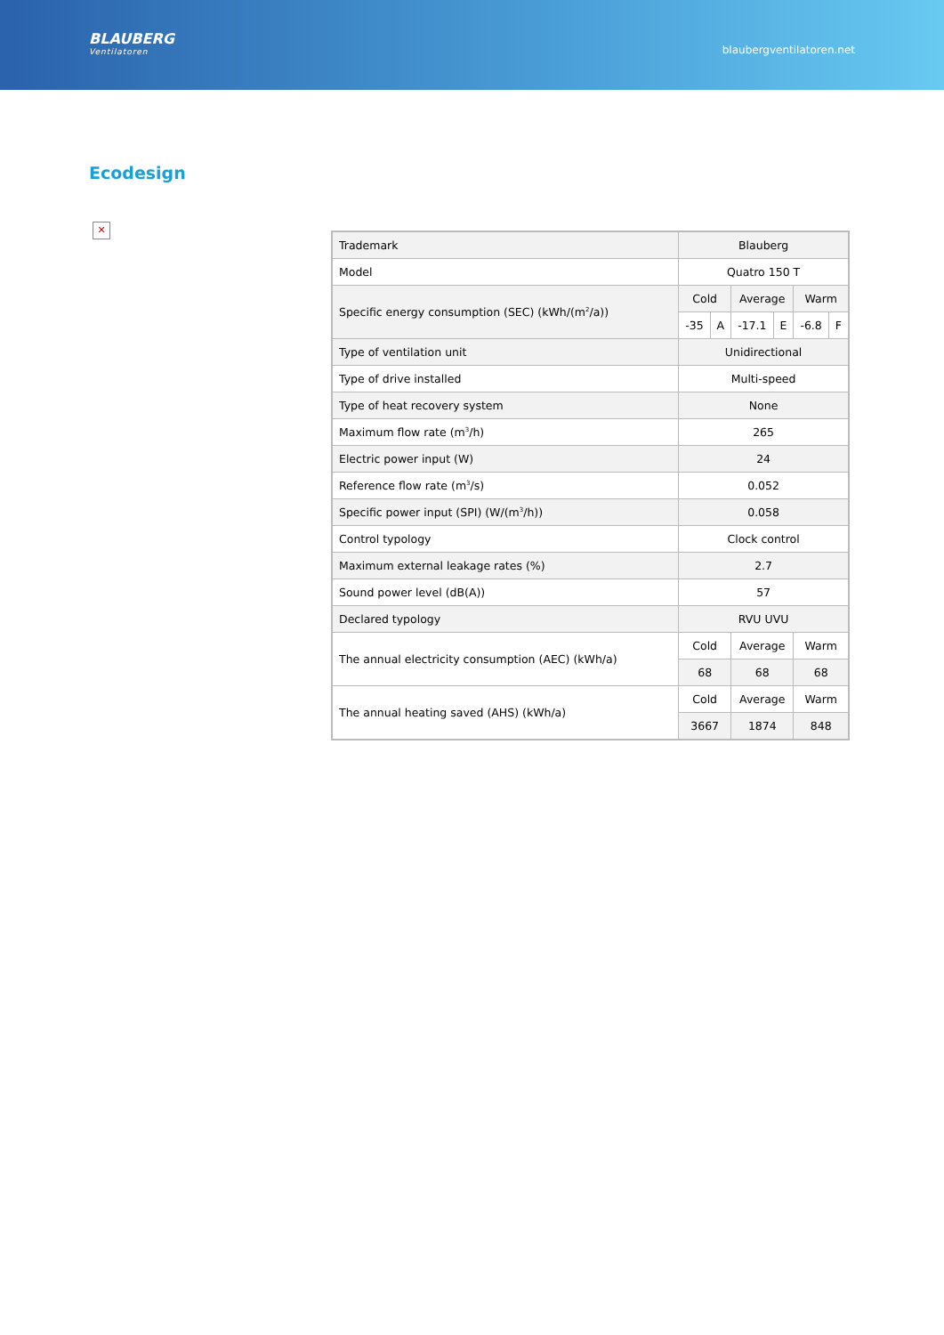BLAUBERG
Ventilatoren
blaubergventilatoren.net
Ecodesign
✕
| Trademark | Blauberg | | | | | |
| Model | Quatro 150 T | | | | | |
| Specific energy consumption (SEC) (kWh/(m<sup>2</sup>/a)) | Cold | | Average | | Warm | |
| | -35 | A | -17.1 | E | -6.8 | F |
| Type of ventilation unit | Unidirectional | | | | | |
| Type of drive installed | Multi-speed | | | | | |
| Type of heat recovery system | None | | | | | |
| Maximum flow rate (m<sup>3</sup>/h) | 265 | | | | | |
| Electric power input (W) | 24 | | | | | |
| Reference flow rate (m<sup>3</sup>/s) | 0.052 | | | | | |
| Specific power input (SPI) (W/(m<sup>3</sup>/h)) | 0.058 | | | | | |
| Control typology | Clock control | | | | | |
| Maximum external leakage rates (%) | 2.7 | | | | | |
| Sound power level (dB(A)) | 57 | | | | | |
| Declared typology | RVU UVU | | | | | |
| The annual electricity consumption (AEC) (kWh/a) | Cold | | Average | | Warm | |
| | 68 | | 68 | | 68 | |
| The annual heating saved (AHS) (kWh/a) | Cold | | Average | | Warm | |
| | 3667 | | 1874 | | 848 | |